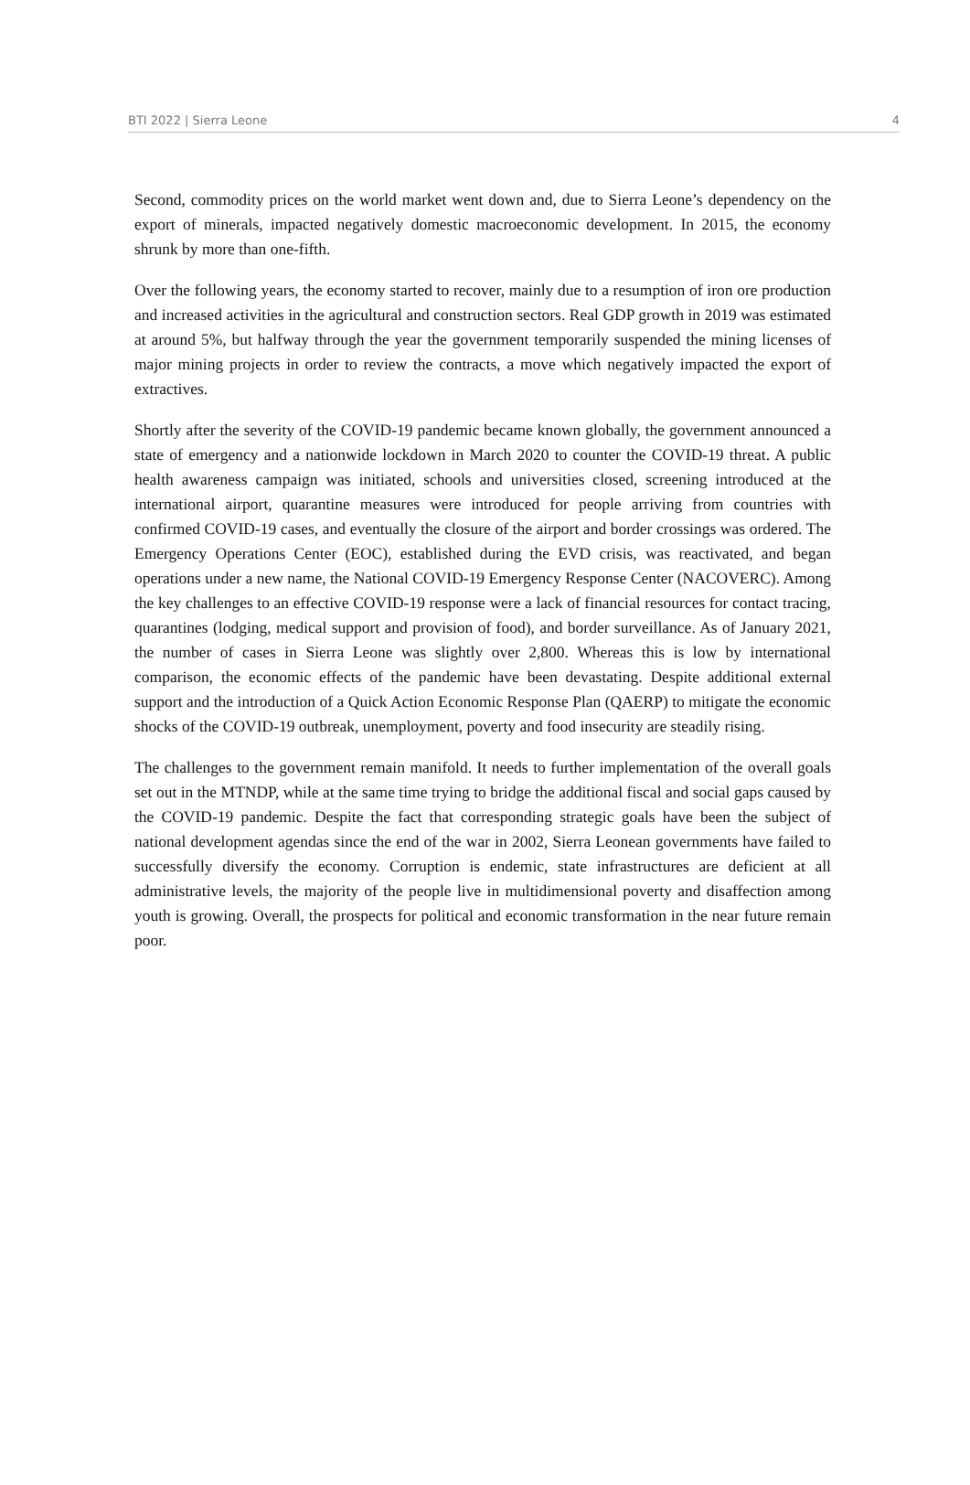BTI 2022 | Sierra Leone 4
Second, commodity prices on the world market went down and, due to Sierra Leone’s dependency on the export of minerals, impacted negatively domestic macroeconomic development. In 2015, the economy shrunk by more than one-fifth.
Over the following years, the economy started to recover, mainly due to a resumption of iron ore production and increased activities in the agricultural and construction sectors. Real GDP growth in 2019 was estimated at around 5%, but halfway through the year the government temporarily suspended the mining licenses of major mining projects in order to review the contracts, a move which negatively impacted the export of extractives.
Shortly after the severity of the COVID-19 pandemic became known globally, the government announced a state of emergency and a nationwide lockdown in March 2020 to counter the COVID-19 threat. A public health awareness campaign was initiated, schools and universities closed, screening introduced at the international airport, quarantine measures were introduced for people arriving from countries with confirmed COVID-19 cases, and eventually the closure of the airport and border crossings was ordered. The Emergency Operations Center (EOC), established during the EVD crisis, was reactivated, and began operations under a new name, the National COVID-19 Emergency Response Center (NACOVERC). Among the key challenges to an effective COVID-19 response were a lack of financial resources for contact tracing, quarantines (lodging, medical support and provision of food), and border surveillance. As of January 2021, the number of cases in Sierra Leone was slightly over 2,800. Whereas this is low by international comparison, the economic effects of the pandemic have been devastating. Despite additional external support and the introduction of a Quick Action Economic Response Plan (QAERP) to mitigate the economic shocks of the COVID-19 outbreak, unemployment, poverty and food insecurity are steadily rising.
The challenges to the government remain manifold. It needs to further implementation of the overall goals set out in the MTNDP, while at the same time trying to bridge the additional fiscal and social gaps caused by the COVID-19 pandemic. Despite the fact that corresponding strategic goals have been the subject of national development agendas since the end of the war in 2002, Sierra Leonean governments have failed to successfully diversify the economy. Corruption is endemic, state infrastructures are deficient at all administrative levels, the majority of the people live in multidimensional poverty and disaffection among youth is growing. Overall, the prospects for political and economic transformation in the near future remain poor.